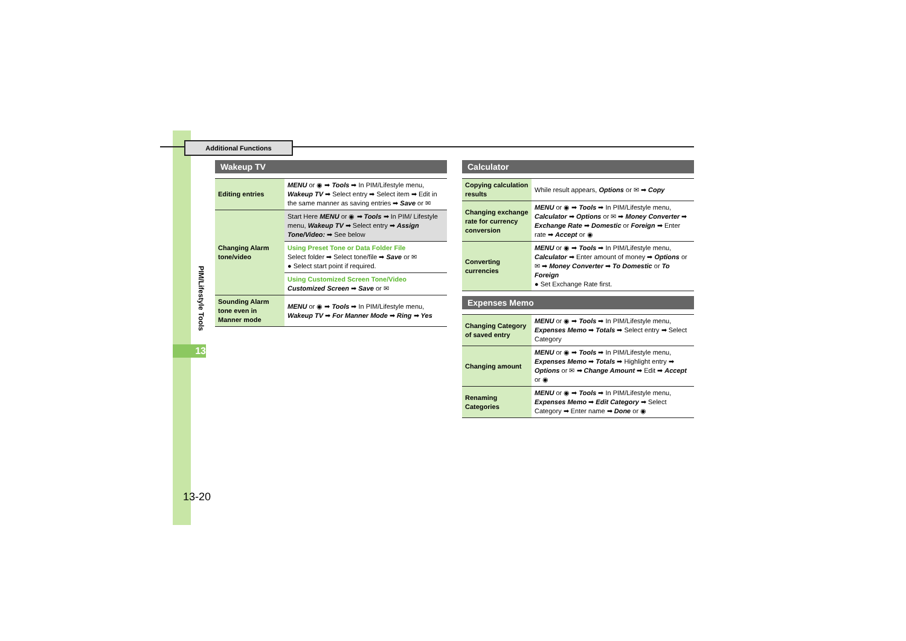Additional Functions
PIM/Lifestyle Tools
13
13-20
Wakeup TV
| Editing entries | MENU or ◉ ➡ Tools ➡ In PIM/Lifestyle menu, Wakeup TV ➡ Select entry ➡ Select item ➡ Edit in the same manner as saving entries ➡ Save or ✉ |
| Changing Alarm tone/video | Start Here MENU or ◉ ➡ Tools ➡ In PIM/ Lifestyle menu, Wakeup TV ➡ Select entry ➡ Assign Tone/Video: ➡ See below |
| | Using Preset Tone or Data Folder File Select folder ➡ Select tone/file ➡ Save or ✉ ● Select start point if required. |
| | Using Customized Screen Tone/Video Customized Screen ➡ Save or ✉ |
| Sounding Alarm tone even in Manner mode | MENU or ◉ ➡ Tools ➡ In PIM/Lifestyle menu, Wakeup TV ➡ For Manner Mode ➡ Ring ➡ Yes |
Calculator
| Copying calculation results | While result appears, Options or ✉ ➡ Copy |
| Changing exchange rate for currency conversion | MENU or ◉ ➡ Tools ➡ In PIM/Lifestyle menu, Calculator ➡ Options or ✉ ➡ Money Converter ➡ Exchange Rate ➡ Domestic or Foreign ➡ Enter rate ➡ Accept or ◉ |
| Converting currencies | MENU or ◉ ➡ Tools ➡ In PIM/Lifestyle menu, Calculator ➡ Enter amount of money ➡ Options or ✉ ➡ Money Converter ➡ To Domestic or To Foreign ● Set Exchange Rate first. |
Expenses Memo
| Changing Category of saved entry | MENU or ◉ ➡ Tools ➡ In PIM/Lifestyle menu, Expenses Memo ➡ Totals ➡ Select entry ➡ Select Category |
| Changing amount | MENU or ◉ ➡ Tools ➡ In PIM/Lifestyle menu, Expenses Memo ➡ Totals ➡ Highlight entry ➡ Options or ✉ ➡ Change Amount ➡ Edit ➡ Accept or ◉ |
| Renaming Categories | MENU or ◉ ➡ Tools ➡ In PIM/Lifestyle menu, Expenses Memo ➡ Edit Category ➡ Select Category ➡ Enter name ➡ Done or ◉ |